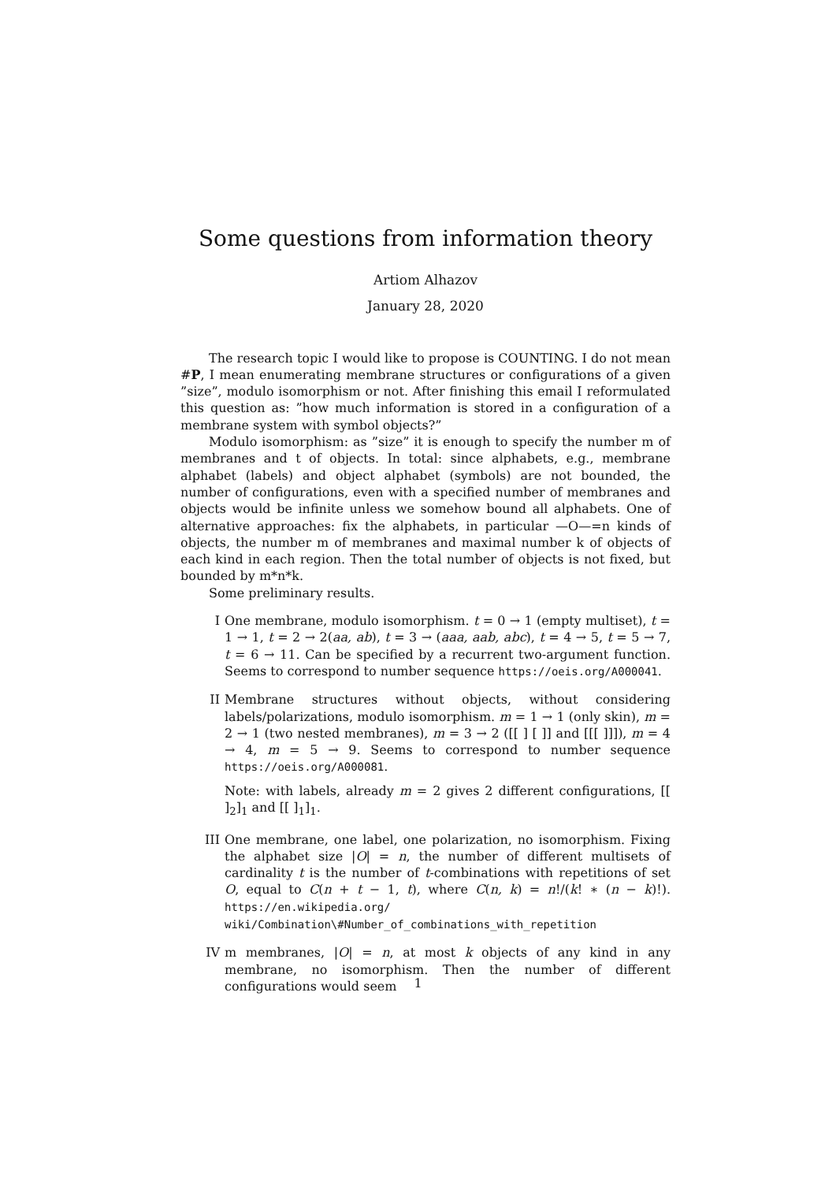Some questions from information theory
Artiom Alhazov
January 28, 2020
The research topic I would like to propose is COUNTING. I do not mean #P, I mean enumerating membrane structures or configurations of a given ”size”, modulo isomorphism or not. After finishing this email I reformulated this question as: ”how much information is stored in a configuration of a membrane system with symbol objects?”
Modulo isomorphism: as ”size” it is enough to specify the number m of membranes and t of objects. In total: since alphabets, e.g., membrane alphabet (labels) and object alphabet (symbols) are not bounded, the number of configurations, even with a specified number of membranes and objects would be infinite unless we somehow bound all alphabets. One of alternative approaches: fix the alphabets, in particular —O—=n kinds of objects, the number m of membranes and maximal number k of objects of each kind in each region. Then the total number of objects is not fixed, but bounded by m*n*k.
Some preliminary results.
I One membrane, modulo isomorphism. t = 0 → 1 (empty multiset), t = 1 → 1, t = 2 → 2(aa, ab), t = 3 → (aaa, aab, abc), t = 4 → 5, t = 5 → 7, t = 6 → 11. Can be specified by a recurrent two-argument function. Seems to correspond to number sequence https://oeis.org/A000041.
II Membrane structures without objects, without considering labels/polarizations, modulo isomorphism. m = 1 → 1 (only skin), m = 2 → 1 (two nested membranes), m = 3 → 2 ([[ ] [ ]] and [[[ ]]]), m = 4 → 4, m = 5 → 9. Seems to correspond to number sequence https://oeis.org/A000081.
Note: with labels, already m = 2 gives 2 different configurations, [[ ]<sub>2</sub>]<sub>1</sub> and [[ ]<sub>1</sub>]<sub>1</sub>.
III One membrane, one label, one polarization, no isomorphism. Fixing the alphabet size |O| = n, the number of different multisets of cardinality t is the number of t-combinations with repetitions of set O, equal to C(n + t − 1, t), where C(n, k) = n!/(k! ∗ (n − k)!). https://en.wikipedia.org/ wiki/Combination\#Number_of_combinations_with_repetition
IV m membranes, |O| = n, at most k objects of any kind in any membrane, no isomorphism. Then the number of different configurations would seem
1